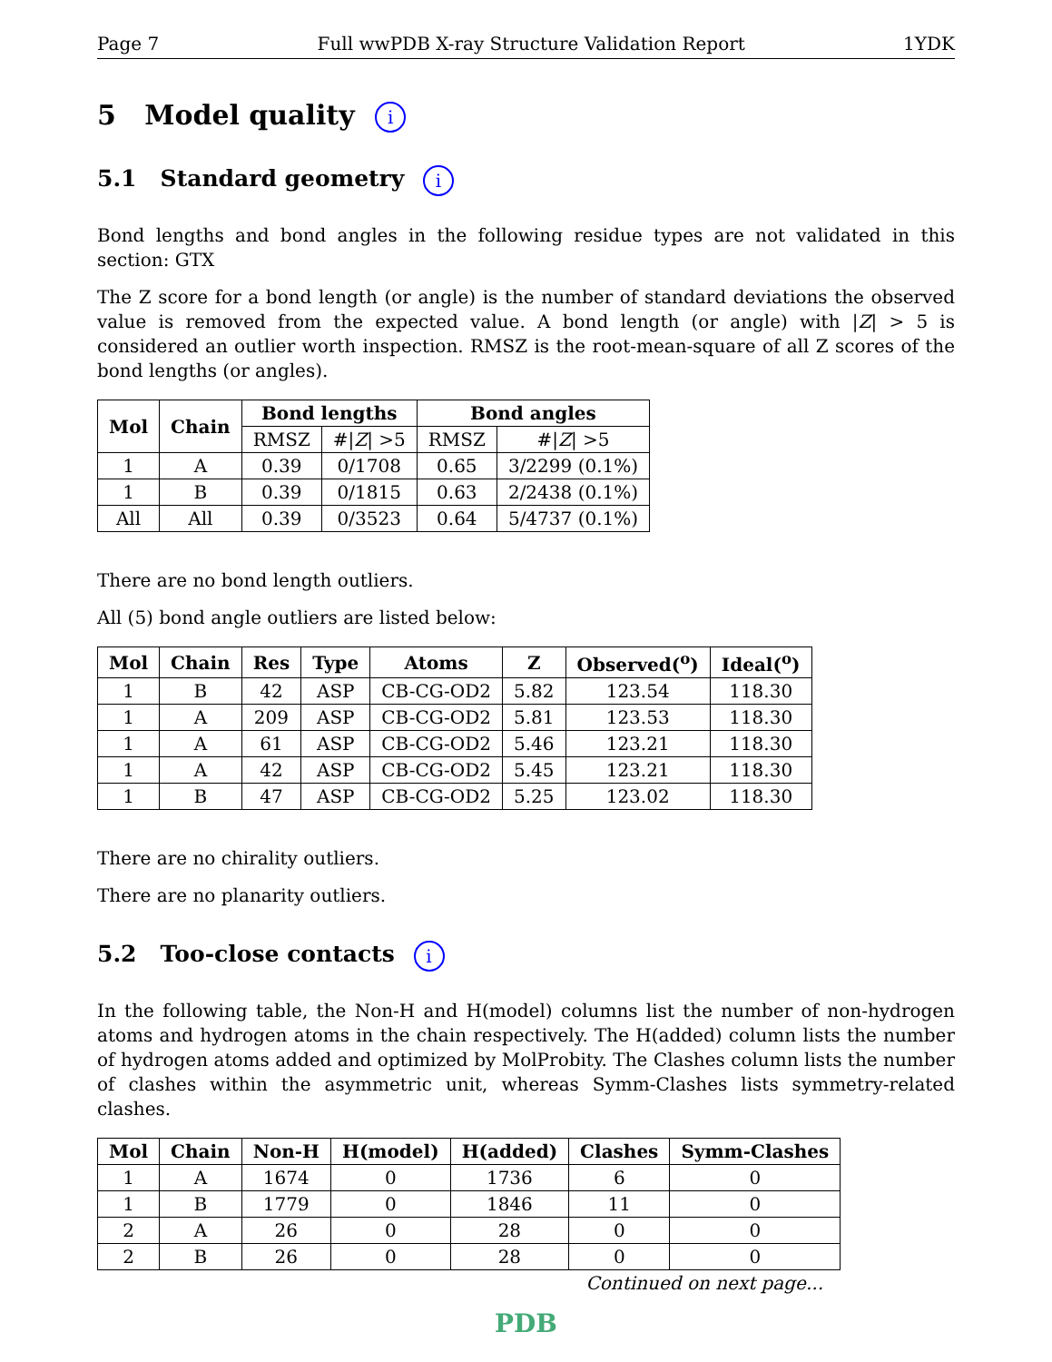Page 7 Full wwPDB X-ray Structure Validation Report 1YDK
5 Model quality i
5.1 Standard geometry i
Bond lengths and bond angles in the following residue types are not validated in this section: GTX
The Z score for a bond length (or angle) is the number of standard deviations the observed value is removed from the expected value. A bond length (or angle) with |Z| > 5 is considered an outlier worth inspection. RMSZ is the root-mean-square of all Z scores of the bond lengths (or angles).
| Mol | Chain | Bond lengths | | Bond angles | |
| --- | --- | --- | --- | --- | --- |
| | | RMSZ | #/ Z / >5 | RMSZ | #/ Z / >5 |
| 1 | A | 0.39 | 0/1708 | 0.65 | 3/2299 (0.1%) |
| 1 | B | 0.39 | 0/1815 | 0.63 | 2/2438 (0.1%) |
| All | All | 0.39 | 0/3523 | 0.64 | 5/4737 (0.1%) |
There are no bond length outliers.
All (5) bond angle outliers are listed below:
| Mol | Chain | Res | Type | Atoms | Z | Observed(<sup>o</sup>) | Ideal(<sup>o</sup>) |
| --- | --- | --- | --- | --- | --- | --- | --- |
| 1 | B | 42 | ASP | CB-CG-OD2 | 5.82 | 123.54 | 118.30 |
| 1 | A | 209 | ASP | CB-CG-OD2 | 5.81 | 123.53 | 118.30 |
| 1 | A | 61 | ASP | CB-CG-OD2 | 5.46 | 123.21 | 118.30 |
| 1 | A | 42 | ASP | CB-CG-OD2 | 5.45 | 123.21 | 118.30 |
| 1 | B | 47 | ASP | CB-CG-OD2 | 5.25 | 123.02 | 118.30 |
There are no chirality outliers.
There are no planarity outliers.
5.2 Too-close contacts i
In the following table, the Non-H and H(model) columns list the number of non-hydrogen atoms and hydrogen atoms in the chain respectively. The H(added) column lists the number of hydrogen atoms added and optimized by MolProbity. The Clashes column lists the number of clashes within the asymmetric unit, whereas Symm-Clashes lists symmetry-related clashes.
| Mol | Chain | Non-H | H(model) | H(added) | Clashes | Symm-Clashes |
| --- | --- | --- | --- | --- | --- | --- |
| 1 | A | 1674 | 0 | 1736 | 6 | 0 |
| 1 | B | 1779 | 0 | 1846 | 11 | 0 |
| 2 | A | 26 | 0 | 28 | 0 | 0 |
| 2 | B | 26 | 0 | 28 | 0 | 0 |
Continued on next page...
PDB